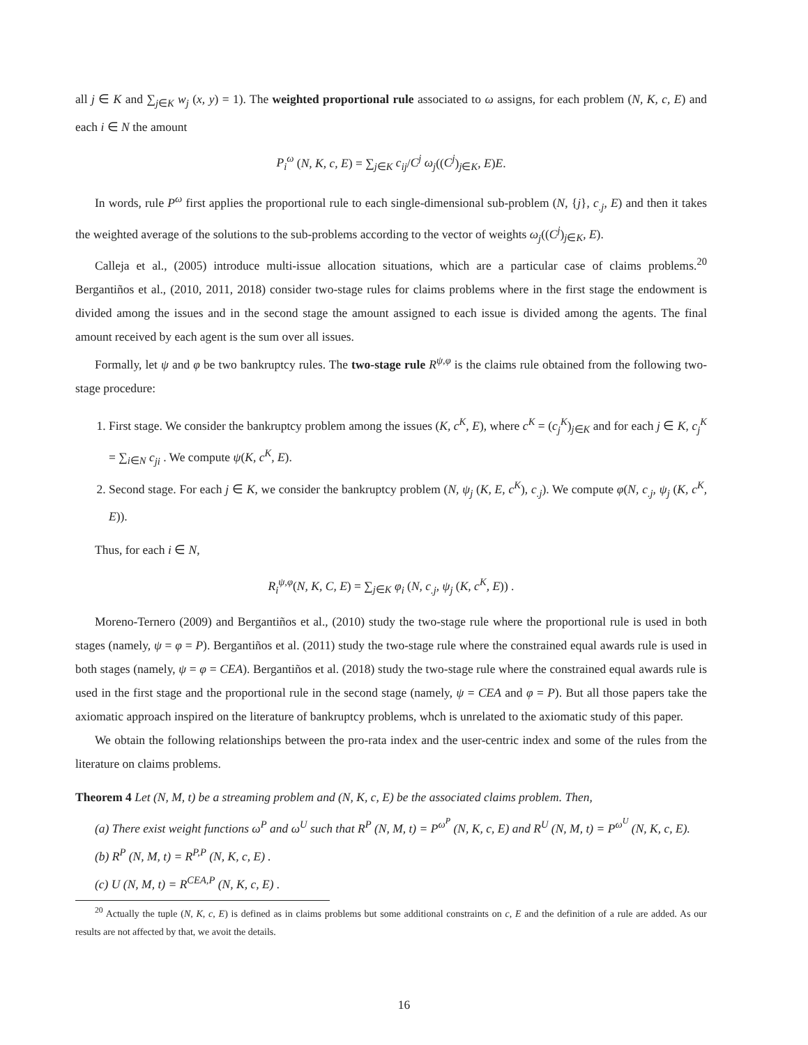all j ∈ K and ∑<sub>j∈K</sub> w<sub>j</sub> (x, y) = 1). The weighted proportional rule associated to ω assigns, for each problem (N, K, c, E) and each i ∈ N the amount
P<sub>i</sub><sup>ω</sup> (N, K, c, E) = ∑<sub>j∈K</sub> c<sub>ij</sub>/C<sup>j</sup> ω<sub>j</sub>((C<sup>j</sup>)<sub>j∈K</sub>, E)E.
In words, rule P<sup>ω</sup> first applies the proportional rule to each single-dimensional sub-problem (N, {j}, c<sub>.j</sub>, E) and then it takes the weighted average of the solutions to the sub-problems according to the vector of weights ω<sub>j</sub>((C<sup>j</sup>)<sub>j∈K</sub>, E).
Calleja et al., (2005) introduce multi-issue allocation situations, which are a particular case of claims problems.<sup>20</sup> Bergantiños et al., (2010, 2011, 2018) consider two-stage rules for claims problems where in the first stage the endowment is divided among the issues and in the second stage the amount assigned to each issue is divided among the agents. The final amount received by each agent is the sum over all issues.
Formally, let ψ and φ be two bankruptcy rules. The two-stage rule R<sup>ψ,φ</sup> is the claims rule obtained from the following two-stage procedure:
1. First stage. We consider the bankruptcy problem among the issues (K, c<sup>K</sup>, E), where c<sup>K</sup> = (c<sub>j</sub><sup>K</sup>)<sub>j∈K</sub> and for each j ∈ K, c<sub>j</sub><sup>K</sup> = ∑<sub>i∈N</sub> c<sub>ji</sub> . We compute ψ(K, c<sup>K</sup>, E).
2. Second stage. For each j ∈ K, we consider the bankruptcy problem (N, ψ<sub>j</sub> (K, E, c<sup>K</sup>), c<sub>.j</sub>). We compute φ(N, c<sub>.j</sub>, ψ<sub>j</sub> (K, c<sup>K</sup>, E)).
Thus, for each i ∈ N,
R<sub>i</sub><sup>ψ,φ</sup>(N, K, C, E) = ∑<sub>j∈K</sub> φ<sub>i</sub> (N, c<sub>.j</sub>, ψ<sub>j</sub> (K, c<sup>K</sup>, E)) .
Moreno-Ternero (2009) and Bergantiños et al., (2010) study the two-stage rule where the proportional rule is used in both stages (namely, ψ = φ = P). Bergantiños et al. (2011) study the two-stage rule where the constrained equal awards rule is used in both stages (namely, ψ = φ = CEA). Bergantiños et al. (2018) study the two-stage rule where the constrained equal awards rule is used in the first stage and the proportional rule in the second stage (namely, ψ = CEA and φ = P). But all those papers take the axiomatic approach inspired on the literature of bankruptcy problems, whch is unrelated to the axiomatic study of this paper.
We obtain the following relationships between the pro-rata index and the user-centric index and some of the rules from the literature on claims problems.
Theorem 4 Let (N, M, t) be a streaming problem and (N, K, c, E) be the associated claims problem. Then,
(a) There exist weight functions ω<sup>P</sup> and ω<sup>U</sup> such that R<sup>P</sup> (N, M, t) = P<sup>ω<sup>P</sup></sup> (N, K, c, E) and R<sup>U</sup> (N, M, t) = P<sup>ω<sup>U</sup></sup> (N, K, c, E).
(b) R<sup>P</sup> (N, M, t) = R<sup>P,P</sup> (N, K, c, E) .
(c) U (N, M, t) = R<sup>CEA,P</sup> (N, K, c, E) .
<sup>20</sup> Actually the tuple (N, K, c, E) is defined as in claims problems but some additional constraints on c, E and the definition of a rule are added. As our results are not affected by that, we avoit the details.
16